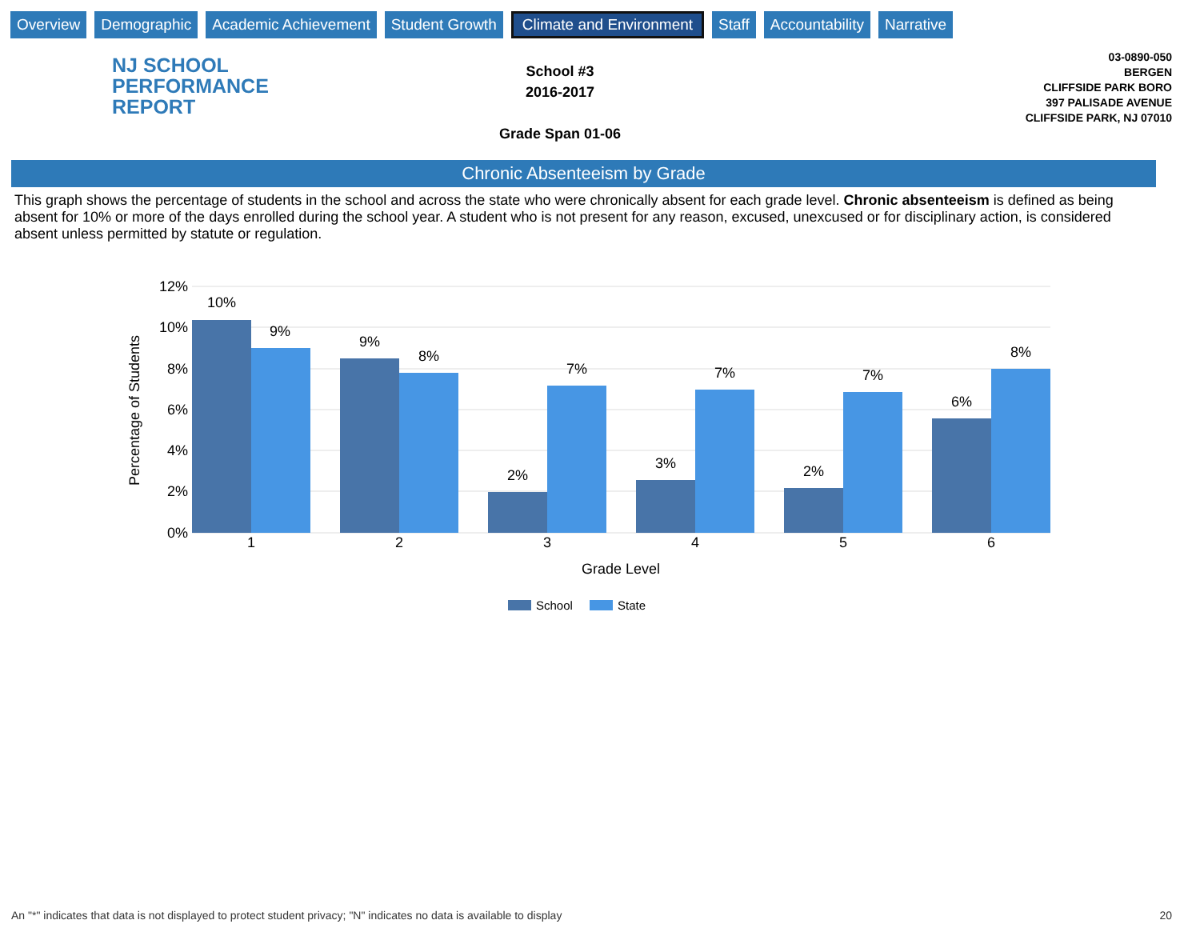Overview Demographic Academic Achievement Student Growth Climate and Environment Staff Accountability Narrative
NJ SCHOOL
PERFORMANCE
REPORT
School #3
2016-2017
Grade Span 01-06
03-0890-050
BERGEN
CLIFFSIDE PARK BORO
397 PALISADE AVENUE
CLIFFSIDE PARK, NJ 07010
Chronic Absenteeism by Grade
This graph shows the percentage of students in the school and across the state who were chronically absent for each grade level. Chronic absenteeism is defined as being absent for 10% or more of the days enrolled during the school year. A student who is not present for any reason, excused, unexcused or for disciplinary action, is considered absent unless permitted by statute or regulation.
12%
10%
8%
6%
4%
2%
0%
Percentage of Students
10%
9%
9%
8%
2%
7%
3%
7%
2%
7%
6%
8%
1
2
3
4
5
6
Grade Level
School
State
An "*" indicates that data is not displayed to protect student privacy; "N" indicates no data is available to display 20